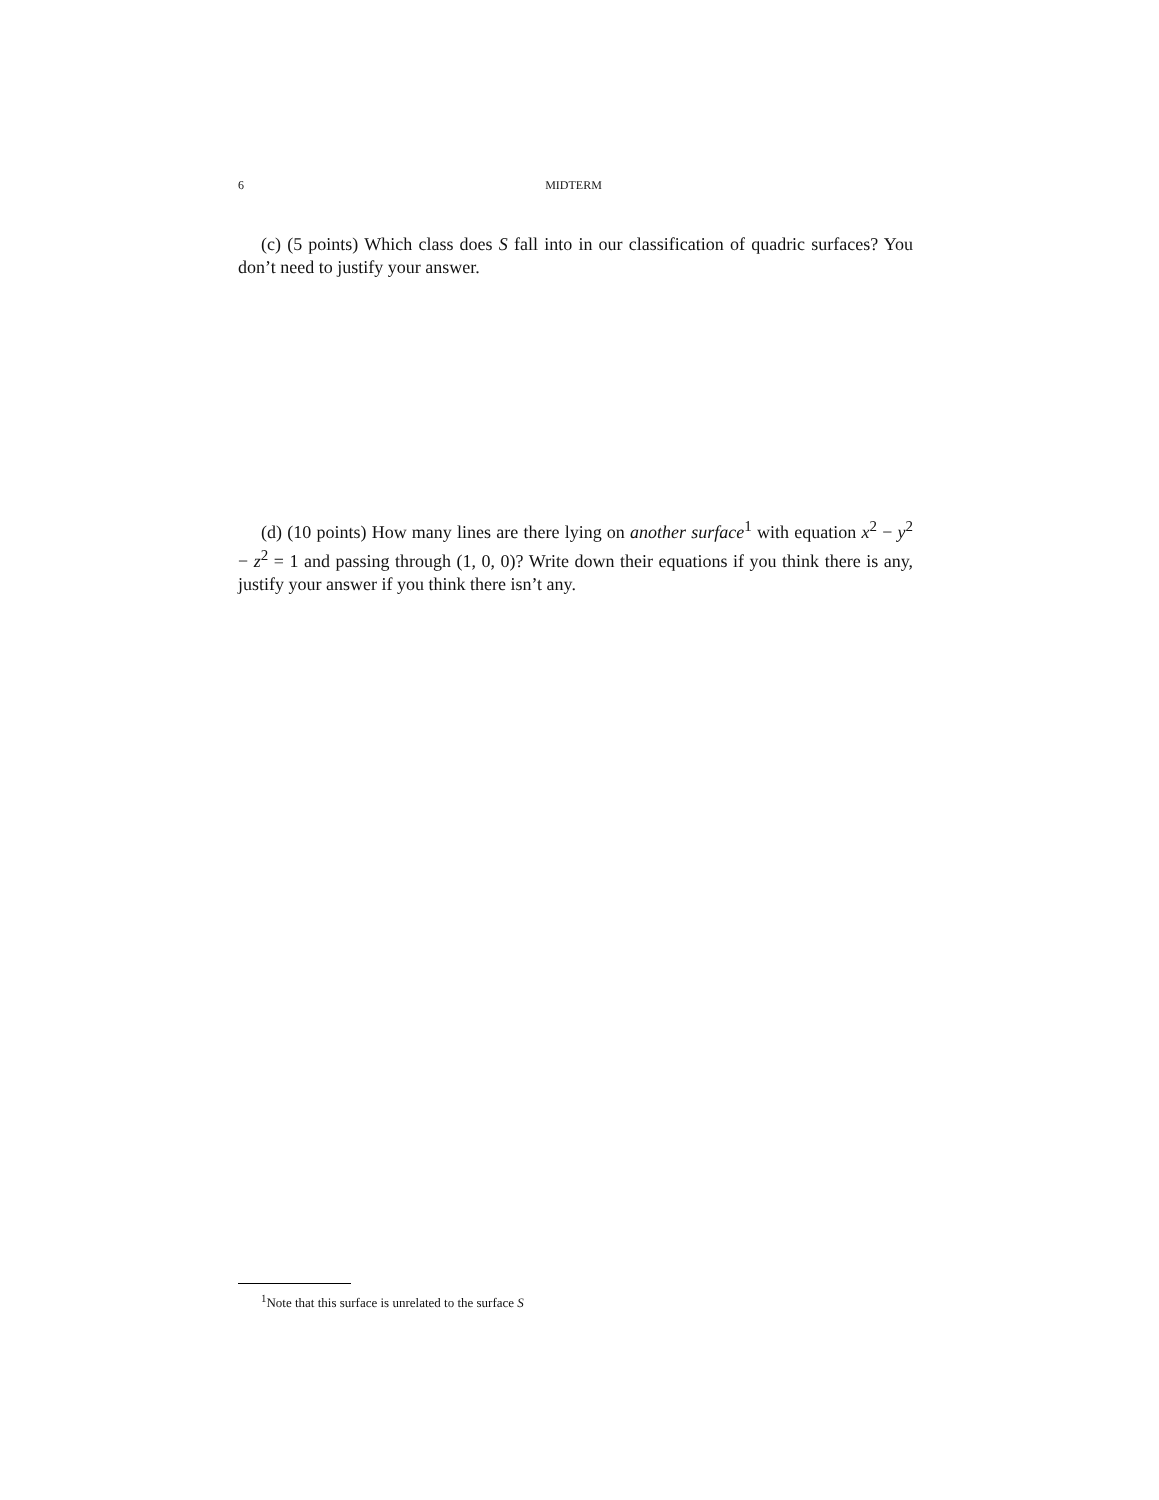6 MIDTERM
(c) (5 points) Which class does S fall into in our classification of quadric surfaces? You don’t need to justify your answer.
(d) (10 points) How many lines are there lying on another surface<sup>1</sup> with equation x<sup>2</sup> − y<sup>2</sup> − z<sup>2</sup> = 1 and passing through (1, 0, 0)? Write down their equations if you think there is any, justify your answer if you think there isn’t any.
<sup>1</sup> Note that this surface is unrelated to the surface S